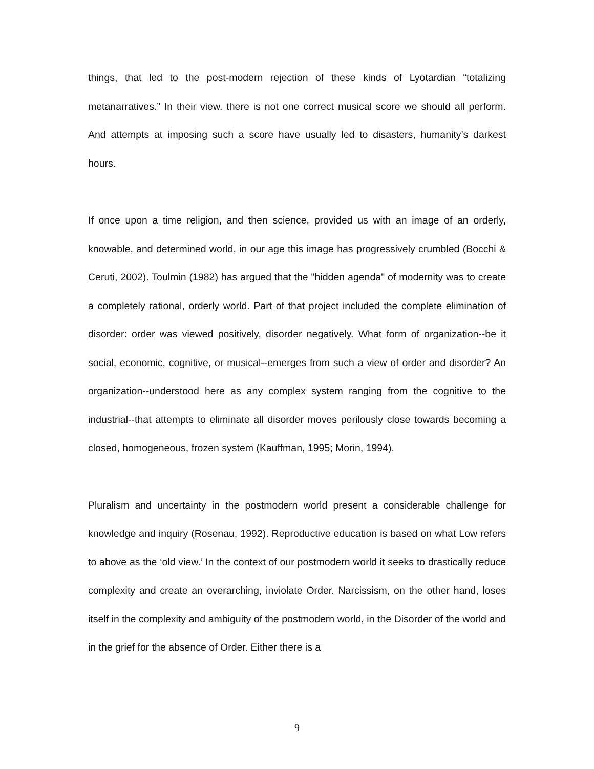things, that led to the post-modern rejection of these kinds of Lyotardian “totalizing metanarratives.” In their view. there is not one correct musical score we should all perform. And attempts at imposing such a score have usually led to disasters, humanity’s darkest hours.
If once upon a time religion, and then science, provided us with an image of an orderly, knowable, and determined world, in our age this image has progressively crumbled (Bocchi & Ceruti, 2002). Toulmin (1982) has argued that the "hidden agenda" of modernity was to create a completely rational, orderly world. Part of that project included the complete elimination of disorder: order was viewed positively, disorder negatively. What form of organization--be it social, economic, cognitive, or musical--emerges from such a view of order and disorder? An organization--understood here as any complex system ranging from the cognitive to the industrial--that attempts to eliminate all disorder moves perilously close towards becoming a closed, homogeneous, frozen system (Kauffman, 1995; Morin, 1994).
Pluralism and uncertainty in the postmodern world present a considerable challenge for knowledge and inquiry (Rosenau, 1992). Reproductive education is based on what Low refers to above as the ‘old view.’ In the context of our postmodern world it seeks to drastically reduce complexity and create an overarching, inviolate Order. Narcissism, on the other hand, loses itself in the complexity and ambiguity of the postmodern world, in the Disorder of the world and in the grief for the absence of Order. Either there is a
9